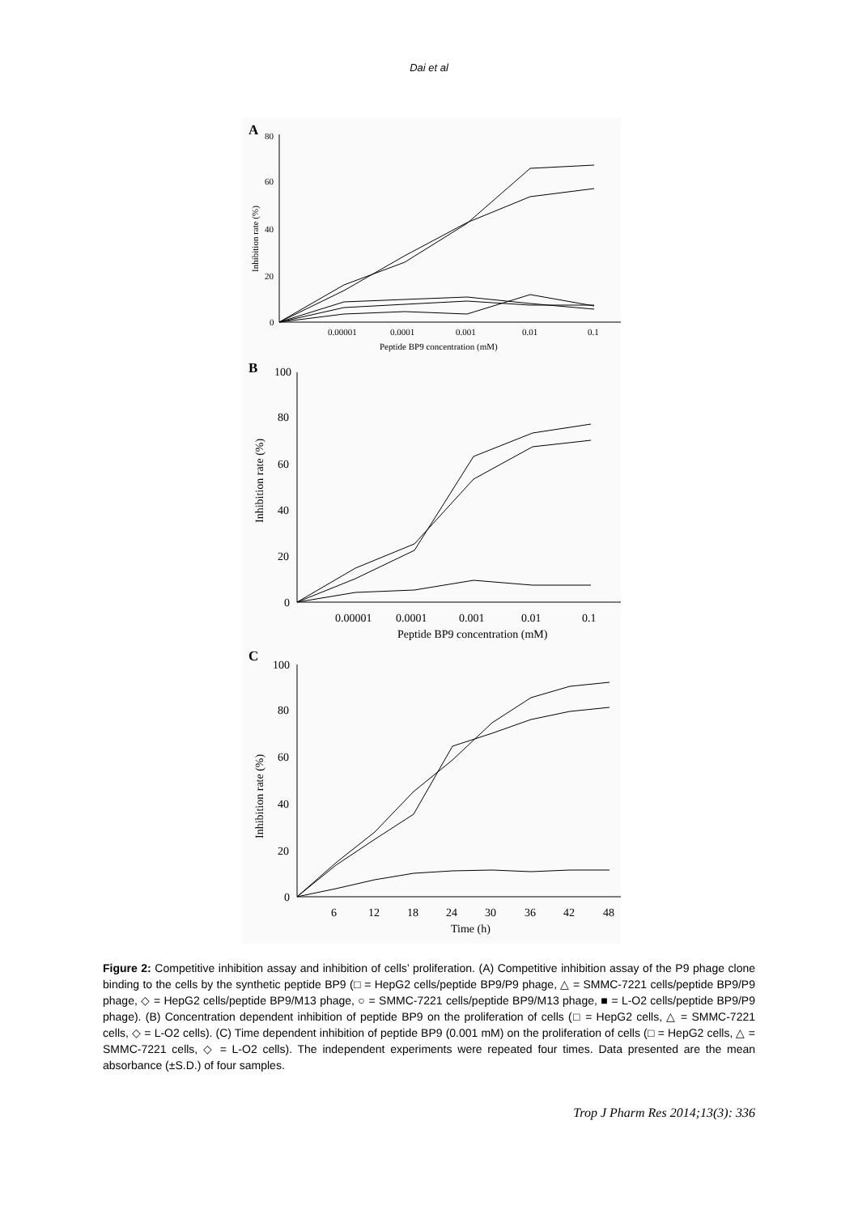Dai et al
A
80
60
40
20
0
0.00001
0.0001
0.001
0.01
0.1
Peptide BP9 concentration (mM)
Inhibition rate (%)
B
100
80
60
40
20
0
0.00001
0.0001
0.001
0.01
0.1
Peptide BP9 concentration (mM)
Inhibition rate (%)
C
100
80
60
40
20
0
6
12
18
24
30
36
42
48
Time (h)
Inhibition rate (%)
Figure 2: Competitive inhibition assay and inhibition of cells’ proliferation. (A) Competitive inhibition assay of the P9 phage clone binding to the cells by the synthetic peptide BP9 (□ = HepG2 cells/peptide BP9/P9 phage, △ = SMMC-7221 cells/peptide BP9/P9 phage, ◇ = HepG2 cells/peptide BP9/M13 phage, ○ = SMMC-7221 cells/peptide BP9/M13 phage, ■ = L-O2 cells/peptide BP9/P9 phage). (B) Concentration dependent inhibition of peptide BP9 on the proliferation of cells (□ = HepG2 cells, △ = SMMC-7221 cells, ◇ = L-O2 cells). (C) Time dependent inhibition of peptide BP9 (0.001 mM) on the proliferation of cells (□ = HepG2 cells, △ = SMMC-7221 cells, ◇ = L-O2 cells). The independent experiments were repeated four times. Data presented are the mean absorbance (±S.D.) of four samples.
Trop J Pharm Res 2014;13(3): 336